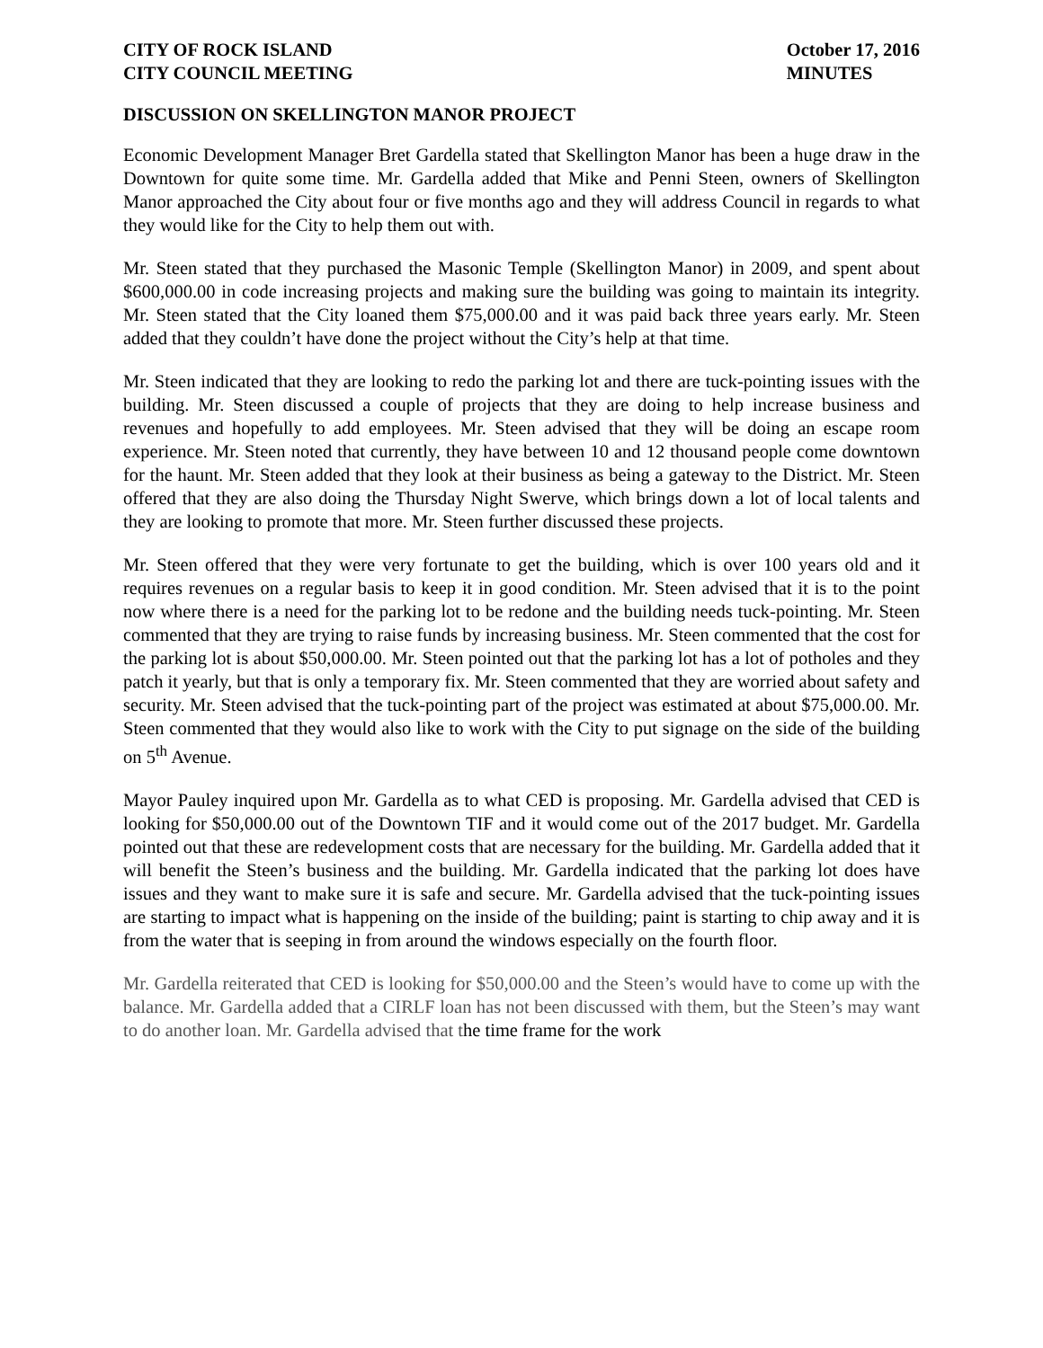CITY OF ROCK ISLAND
CITY COUNCIL MEETING
October 17, 2016
MINUTES
DISCUSSION ON SKELLINGTON MANOR PROJECT
Economic Development Manager Bret Gardella stated that Skellington Manor has been a huge draw in the Downtown for quite some time. Mr. Gardella added that Mike and Penni Steen, owners of Skellington Manor approached the City about four or five months ago and they will address Council in regards to what they would like for the City to help them out with.
Mr. Steen stated that they purchased the Masonic Temple (Skellington Manor) in 2009, and spent about $600,000.00 in code increasing projects and making sure the building was going to maintain its integrity. Mr. Steen stated that the City loaned them $75,000.00 and it was paid back three years early. Mr. Steen added that they couldn’t have done the project without the City’s help at that time.
Mr. Steen indicated that they are looking to redo the parking lot and there are tuck-pointing issues with the building. Mr. Steen discussed a couple of projects that they are doing to help increase business and revenues and hopefully to add employees. Mr. Steen advised that they will be doing an escape room experience. Mr. Steen noted that currently, they have between 10 and 12 thousand people come downtown for the haunt. Mr. Steen added that they look at their business as being a gateway to the District. Mr. Steen offered that they are also doing the Thursday Night Swerve, which brings down a lot of local talents and they are looking to promote that more. Mr. Steen further discussed these projects.
Mr. Steen offered that they were very fortunate to get the building, which is over 100 years old and it requires revenues on a regular basis to keep it in good condition. Mr. Steen advised that it is to the point now where there is a need for the parking lot to be redone and the building needs tuck-pointing. Mr. Steen commented that they are trying to raise funds by increasing business. Mr. Steen commented that the cost for the parking lot is about $50,000.00. Mr. Steen pointed out that the parking lot has a lot of potholes and they patch it yearly, but that is only a temporary fix. Mr. Steen commented that they are worried about safety and security. Mr. Steen advised that the tuck-pointing part of the project was estimated at about $75,000.00. Mr. Steen commented that they would also like to work with the City to put signage on the side of the building on 5<sup>th</sup> Avenue.
Mayor Pauley inquired upon Mr. Gardella as to what CED is proposing. Mr. Gardella advised that CED is looking for $50,000.00 out of the Downtown TIF and it would come out of the 2017 budget. Mr. Gardella pointed out that these are redevelopment costs that are necessary for the building. Mr. Gardella added that it will benefit the Steen’s business and the building. Mr. Gardella indicated that the parking lot does have issues and they want to make sure it is safe and secure. Mr. Gardella advised that the tuck-pointing issues are starting to impact what is happening on the inside of the building; paint is starting to chip away and it is from the water that is seeping in from around the windows especially on the fourth floor.
Mr. Gardella reiterated that CED is looking for $50,000.00 and the Steen’s would have to come up with the balance. Mr. Gardella added that a CIRLF loan has not been discussed with them, but the Steen’s may want to do another loan. Mr. Gardella advised that the time frame for the work